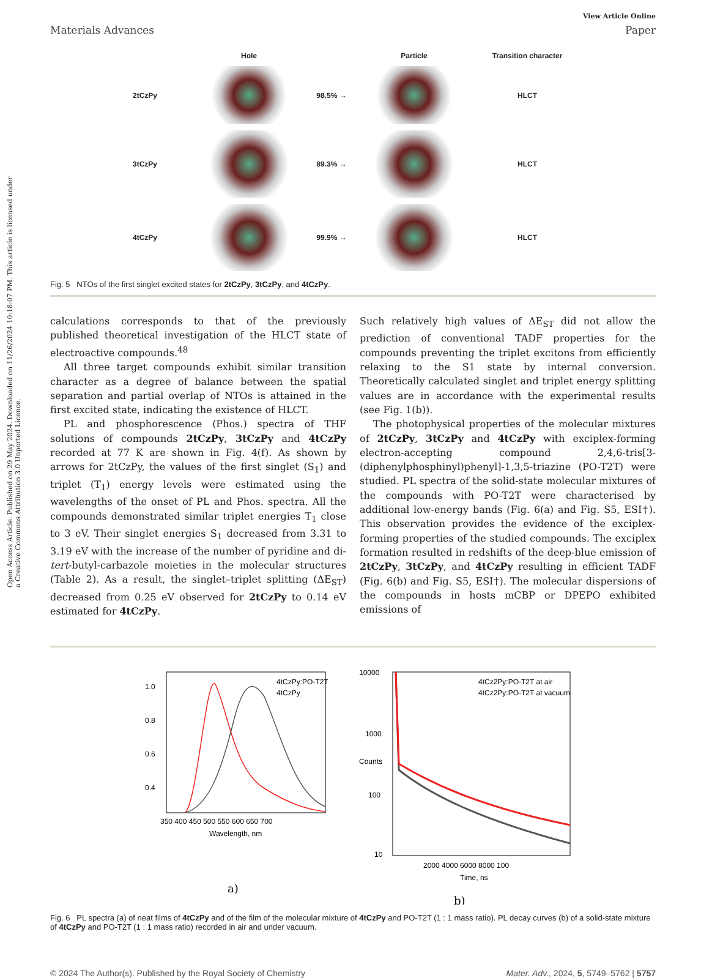Open Access Article. Published on 29 May 2024. Downloaded on 11/26/2024 10:18:07 PM. This article is licensed under a Creative Commons Attribution 3.0 Unported Licence.
View Article Online
Materials Advances Paper
Hole
Particle
Transition character
2tCzPy
98.5% →
HLCT
3tCzPy
89.3% →
HLCT
4tCzPy
99.9% →
HLCT
Fig. 5 NTOs of the first singlet excited states for 2tCzPy, 3tCzPy, and 4tCzPy.
calculations corresponds to that of the previously published theoretical investigation of the HLCT state of electroactive compounds.<sup>48</sup>
All three target compounds exhibit similar transition character as a degree of balance between the spatial separation and partial overlap of NTOs is attained in the first excited state, indicating the existence of HLCT.
PL and phosphorescence (Phos.) spectra of THF solutions of compounds 2tCzPy, 3tCzPy and 4tCzPy recorded at 77 K are shown in Fig. 4(f). As shown by arrows for 2tCzPy, the values of the first singlet (S<sub>1</sub>) and triplet (T<sub>1</sub>) energy levels were estimated using the wavelengths of the onset of PL and Phos. spectra. All the compounds demonstrated similar triplet energies T<sub>1</sub> close to 3 eV. Their singlet energies S<sub>1</sub> decreased from 3.31 to 3.19 eV with the increase of the number of pyridine and di-tert-butyl-carbazole moieties in the molecular structures (Table 2). As a result, the singlet–triplet splitting (ΔE<sub>ST</sub>) decreased from 0.25 eV observed for 2tCzPy to 0.14 eV estimated for 4tCzPy.
Such relatively high values of ΔE<sub>ST</sub> did not allow the prediction of conventional TADF properties for the compounds preventing the triplet excitons from efficiently relaxing to the S1 state by internal conversion. Theoretically calculated singlet and triplet energy splitting values are in accordance with the experimental results (see Fig. 1(b)).
The photophysical properties of the molecular mixtures of 2tCzPy, 3tCzPy and 4tCzPy with exciplex-forming electron-accepting compound 2,4,6-tris[3-(diphenylphosphinyl)phenyl]-1,3,5-triazine (PO-T2T) were studied. PL spectra of the solid-state molecular mixtures of the compounds with PO-T2T were characterised by additional low-energy bands (Fig. 6(a) and Fig. S5, ESI†). This observation provides the evidence of the exciplex-forming properties of the studied compounds. The exciplex formation resulted in redshifts of the deep-blue emission of 2tCzPy, 3tCzPy, and 4tCzPy resulting in efficient TADF (Fig. 6(b) and Fig. S5, ESI†). The molecular dispersions of the compounds in hosts mCBP or DPEPO exhibited emissions of
4tCzPy:PO-T2T
4tCzPy
1.0
0.8
0.6
0.4
350 400 450 500 550 600 650 700
Wavelength, nm
a)
4tCz2Py:PO-T2T at air
4tCz2Py:PO-T2T at vacuum
10000
1000
100
10
2000 4000 6000 8000 100
Time, ns
Counts
b)
Fig. 6 PL spectra (a) of neat films of 4tCzPy and of the film of the molecular mixture of 4tCzPy and PO-T2T (1 : 1 mass ratio). PL decay curves (b) of a solid-state mixture of 4tCzPy and PO-T2T (1 : 1 mass ratio) recorded in air and under vacuum.
© 2024 The Author(s). Published by the Royal Society of Chemistry Mater. Adv., 2024, 5, 5749–5762 | 5757